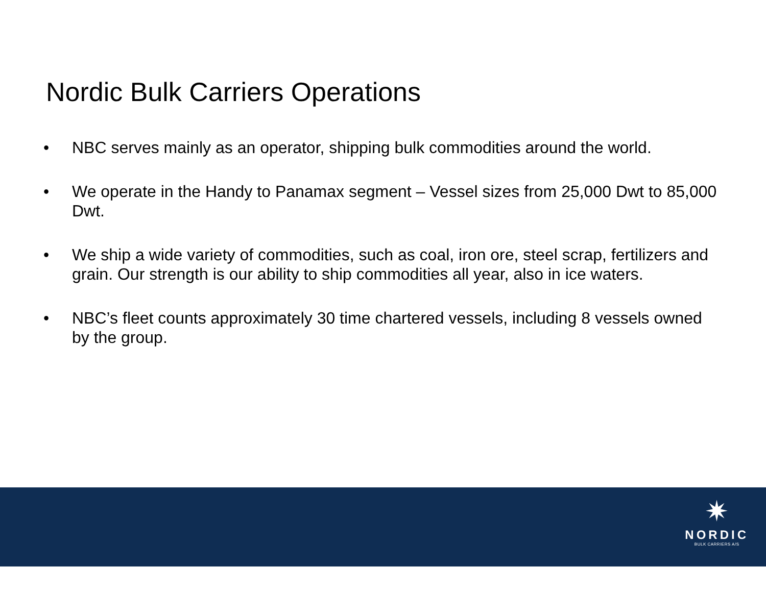Nordic Bulk Carriers Operations
• NBC serves mainly as an operator, shipping bulk commodities around the world.
• We operate in the Handy to Panamax segment – Vessel sizes from 25,000 Dwt to 85,000 Dwt.
• We ship a wide variety of commodities, such as coal, iron ore, steel scrap, fertilizers and grain. Our strength is our ability to ship commodities all year, also in ice waters.
• NBC’s fleet counts approximately 30 time chartered vessels, including 8 vessels owned by the group.
✷
NORDIC
BULK CARRIERS A/S